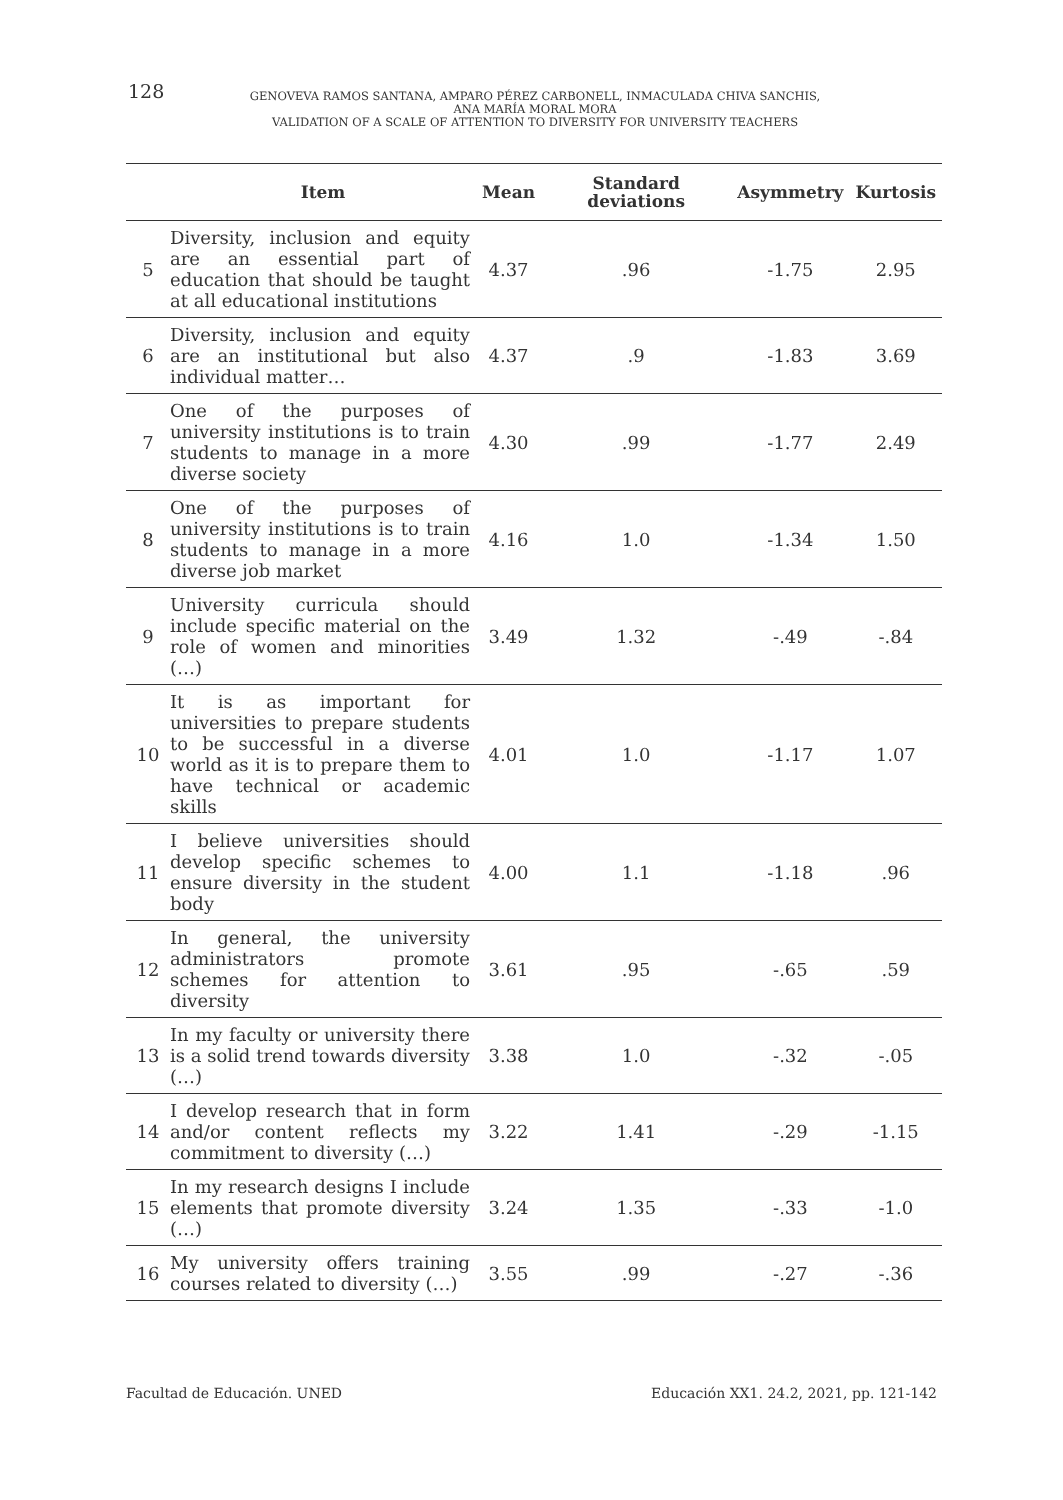128
GENOVEVA RAMOS SANTANA, AMPARO PÉREZ CARBONELL, INMACULADA CHIVA SANCHIS,
ANA MARÍA MORAL MORA
VALIDATION OF A SCALE OF ATTENTION TO DIVERSITY FOR UNIVERSITY TEACHERS
| | Item | Mean | Standard deviations | Asymmetry | Kurtosis |
| --- | --- | --- | --- | --- | --- |
| 5 | Diversity, inclusion and equity are an essential part of education that should be taught at all educational institutions | 4.37 | .96 | -1.75 | 2.95 |
| 6 | Diversity, inclusion and equity are an institutional but also individual matter… | 4.37 | .9 | -1.83 | 3.69 |
| 7 | One of the purposes of university institutions is to train students to manage in a more diverse society | 4.30 | .99 | -1.77 | 2.49 |
| 8 | One of the purposes of university institutions is to train students to manage in a more diverse job market | 4.16 | 1.0 | -1.34 | 1.50 |
| 9 | University curricula should include specific material on the role of women and minorities (…) | 3.49 | 1.32 | -.49 | -.84 |
| 10 | It is as important for universities to prepare students to be successful in a diverse world as it is to prepare them to have technical or academic skills | 4.01 | 1.0 | -1.17 | 1.07 |
| 11 | I believe universities should develop specific schemes to ensure diversity in the student body | 4.00 | 1.1 | -1.18 | .96 |
| 12 | In general, the university administrators promote schemes for attention to diversity | 3.61 | .95 | -.65 | .59 |
| 13 | In my faculty or university there is a solid trend towards diversity (…) | 3.38 | 1.0 | -.32 | -.05 |
| 14 | I develop research that in form and/or content reflects my commitment to diversity (…) | 3.22 | 1.41 | -.29 | -1.15 |
| 15 | In my research designs I include elements that promote diversity (…) | 3.24 | 1.35 | -.33 | -1.0 |
| 16 | My university offers training courses related to diversity (…) | 3.55 | .99 | -.27 | -.36 |
Facultad de Educación. UNED
Educación XX1. 24.2, 2021, pp. 121-142